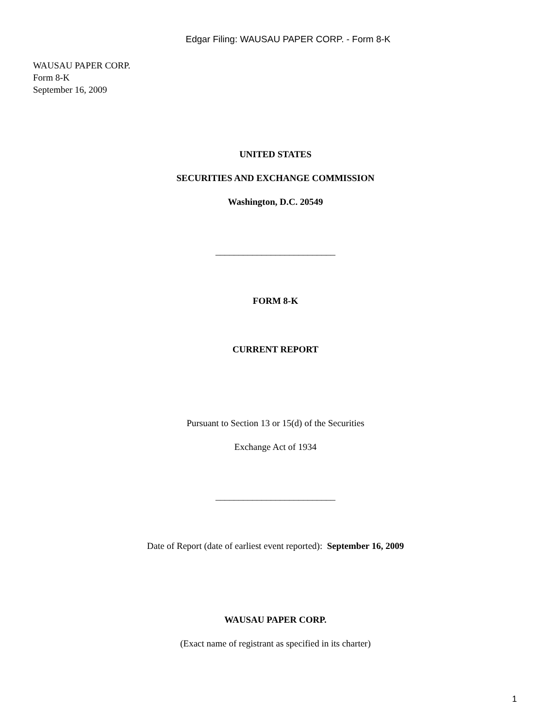Edgar Filing: WAUSAU PAPER CORP. - Form 8-K
WAUSAU PAPER CORP.
Form 8-K
September 16, 2009
UNITED STATES
SECURITIES AND EXCHANGE COMMISSION
Washington, D.C. 20549
__________________________
FORM 8-K
CURRENT REPORT
Pursuant to Section 13 or 15(d) of the Securities
Exchange Act of 1934
__________________________
Date of Report (date of earliest event reported): September 16, 2009
WAUSAU PAPER CORP.
(Exact name of registrant as specified in its charter)
1